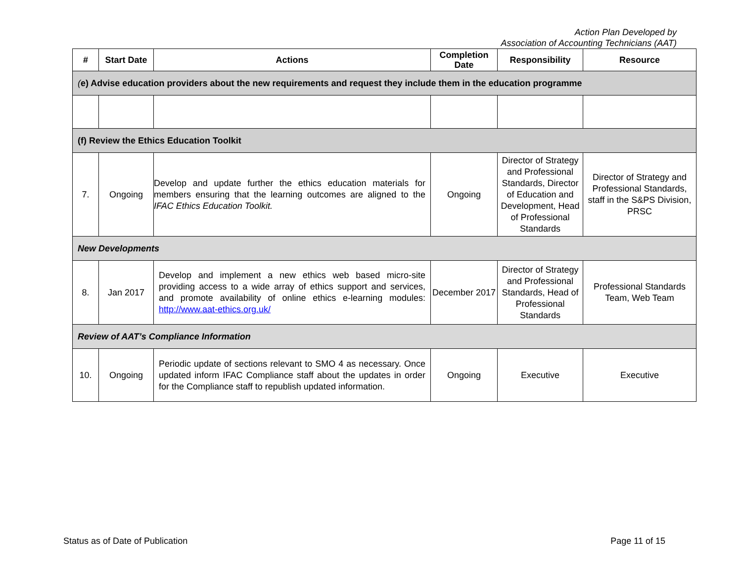Action Plan Developed by
Association of Accounting Technicians (AAT)
| # | Start Date | Actions | Completion Date | Responsibility | Resource |
| --- | --- | --- | --- | --- | --- |
| ( e) Advise education providers about the new requirements and request they include them in the education programme | | | | | |
| (f) Review the Ethics Education Toolkit | | | | | |
| 7. | Ongoing | Develop and update further the ethics education materials for members ensuring that the learning outcomes are aligned to the IFAC Ethics Education Toolkit. | Ongoing | Director of Strategy and Professional Standards, Director of Education and Development, Head of Professional Standards | Director of Strategy and Professional Standards, staff in the S&PS Division, PRSC |
| New Developments | | | | | |
| 8. | Jan 2017 | Develop and implement a new ethics web based micro-site providing access to a wide array of ethics support and services, and promote availability of online ethics e-learning modules: http://www.aat-ethics.org.uk/ | December 2017 | Director of Strategy and Professional Standards, Head of Professional Standards | Professional Standards Team, Web Team |
| Review of AAT’s Compliance Information | | | | | |
| 10. | Ongoing | Periodic update of sections relevant to SMO 4 as necessary. Once updated inform IFAC Compliance staff about the updates in order for the Compliance staff to republish updated information. | Ongoing | Executive | Executive |
Status as of Date of Publication Page 11 of 15